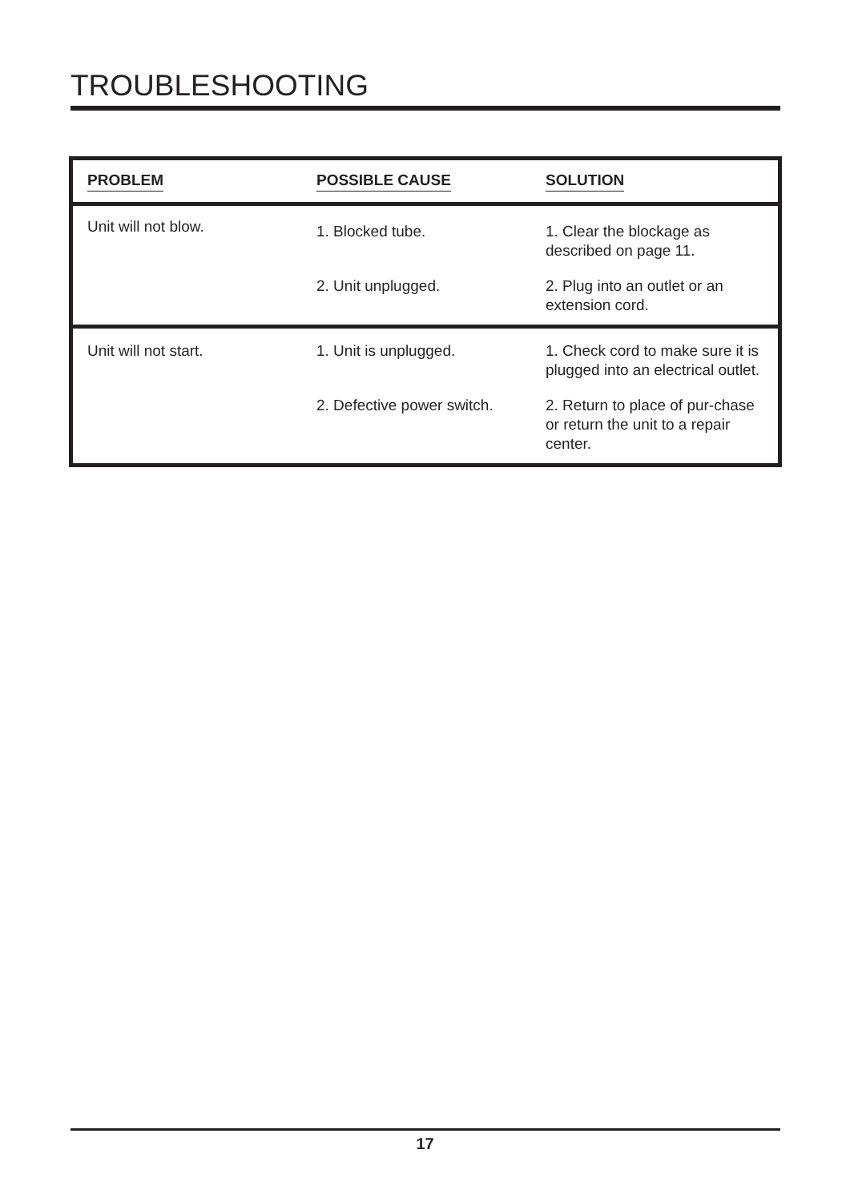TROUBLESHOOTING
| PROBLEM | POSSIBLE CAUSE | SOLUTION |
| --- | --- | --- |
| Unit will not blow. | 1. Blocked tube. | 1. Clear the blockage as described on page 11. |
| | 2. Unit unplugged. | 2. Plug into an outlet or an extension cord. |
| Unit will not start. | 1. Unit is unplugged. | 1. Check cord to make sure it is plugged into an electrical outlet. |
| | 2. Defective power switch. | 2. Return to place of pur-chase or return the unit to a repair center. |
17